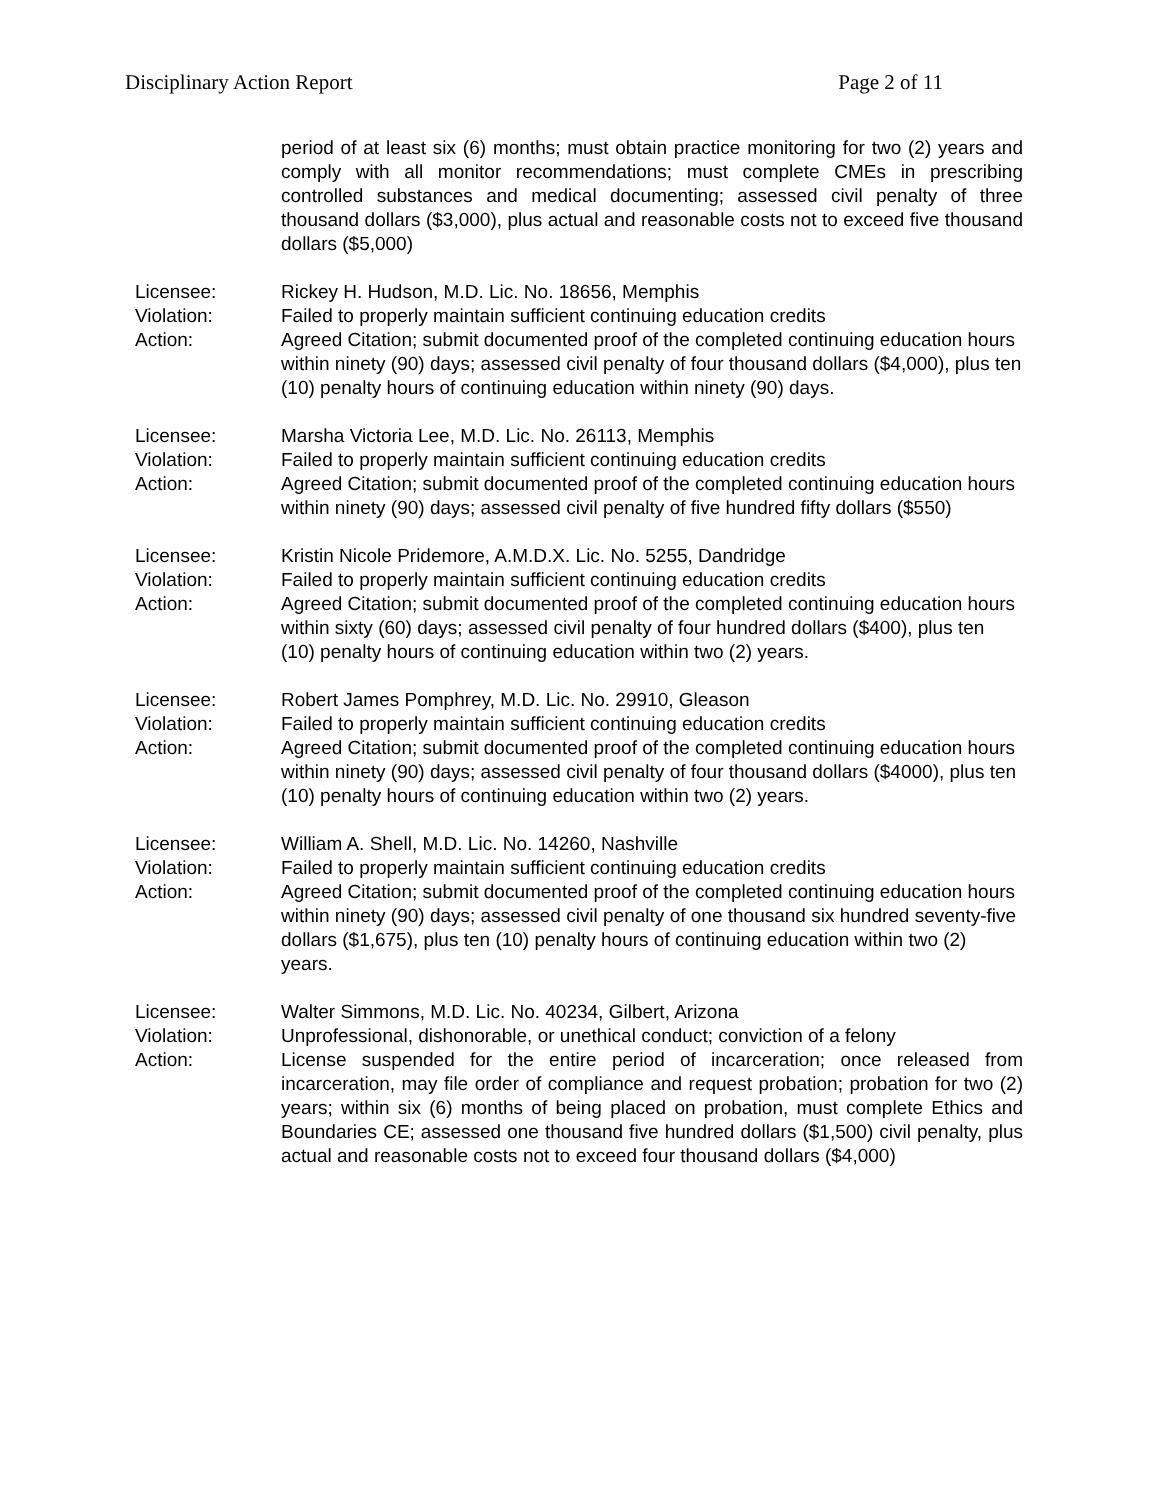Disciplinary Action Report Page 2 of 11
period of at least six (6) months; must obtain practice monitoring for two (2) years and comply with all monitor recommendations; must complete CMEs in prescribing controlled substances and medical documenting; assessed civil penalty of three thousand dollars ($3,000), plus actual and reasonable costs not to exceed five thousand dollars ($5,000)
Licensee:
Violation:
Action:
Rickey H. Hudson, M.D. Lic. No. 18656, Memphis
Failed to properly maintain sufficient continuing education credits
Agreed Citation; submit documented proof of the completed continuing education hours within ninety (90) days; assessed civil penalty of four thousand dollars ($4,000), plus ten (10) penalty hours of continuing education within ninety (90) days.
Licensee:
Violation:
Action:
Marsha Victoria Lee, M.D. Lic. No. 26113, Memphis
Failed to properly maintain sufficient continuing education credits
Agreed Citation; submit documented proof of the completed continuing education hours within ninety (90) days; assessed civil penalty of five hundred fifty dollars ($550)
Licensee:
Violation:
Action:
Kristin Nicole Pridemore, A.M.D.X. Lic. No. 5255, Dandridge
Failed to properly maintain sufficient continuing education credits
Agreed Citation; submit documented proof of the completed continuing education hours within sixty (60) days; assessed civil penalty of four hundred dollars ($400), plus ten (10) penalty hours of continuing education within two (2) years.
Licensee:
Violation:
Action:
Robert James Pomphrey, M.D. Lic. No. 29910, Gleason
Failed to properly maintain sufficient continuing education credits
Agreed Citation; submit documented proof of the completed continuing education hours within ninety (90) days; assessed civil penalty of four thousand dollars ($4000), plus ten (10) penalty hours of continuing education within two (2) years.
Licensee:
Violation:
Action:
William A. Shell, M.D. Lic. No. 14260, Nashville
Failed to properly maintain sufficient continuing education credits
Agreed Citation; submit documented proof of the completed continuing education hours within ninety (90) days; assessed civil penalty of one thousand six hundred seventy-five dollars ($1,675), plus ten (10) penalty hours of continuing education within two (2) years.
Licensee:
Violation:
Action:
Walter Simmons, M.D. Lic. No. 40234, Gilbert, Arizona
Unprofessional, dishonorable, or unethical conduct; conviction of a felony
License suspended for the entire period of incarceration; once released from incarceration, may file order of compliance and request probation; probation for two (2) years; within six (6) months of being placed on probation, must complete Ethics and Boundaries CE; assessed one thousand five hundred dollars ($1,500) civil penalty, plus actual and reasonable costs not to exceed four thousand dollars ($4,000)